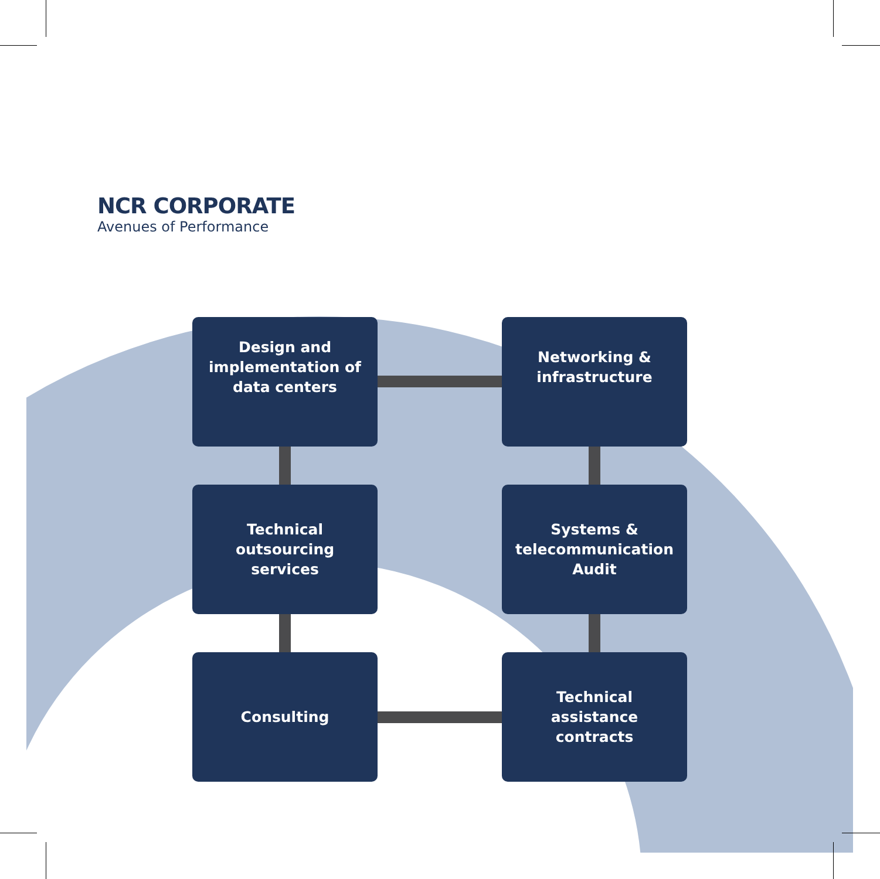NCR CORPORATE
Avenues of Performance
Design and implementation of data centers
Networking & infrastructure
Technical outsourcing services
Systems & telecommunication Audit
Consulting
Technical assistance contracts